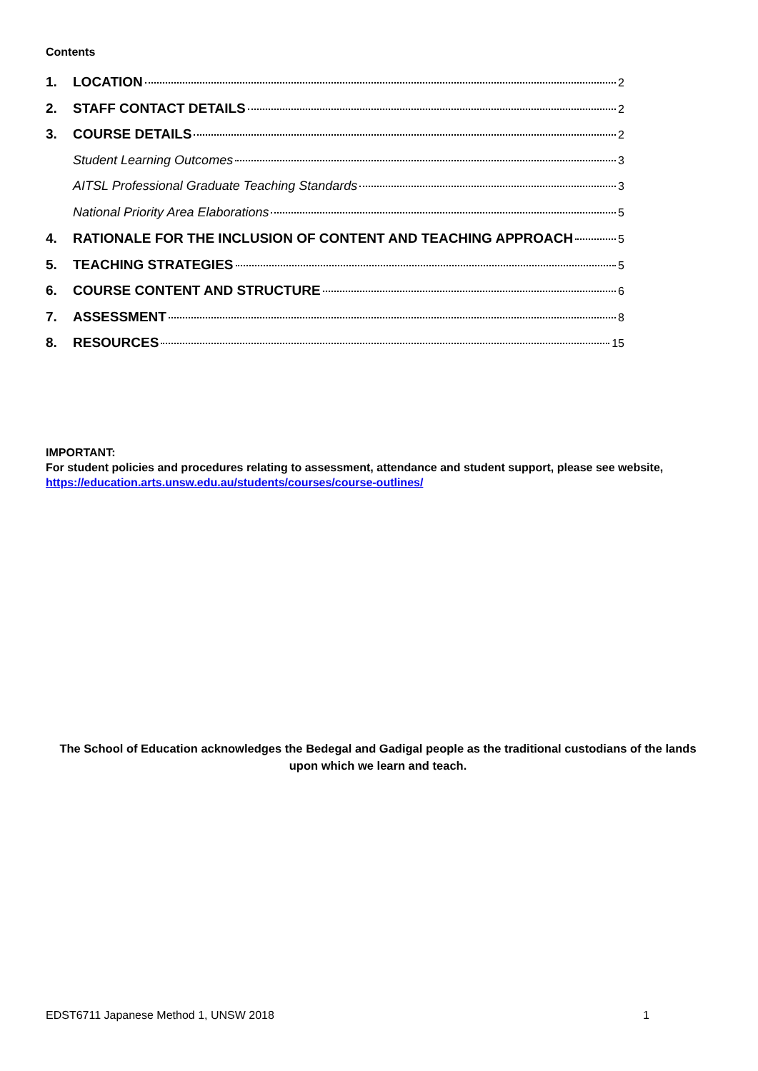Contents
1. LOCATION 2
2. STAFF CONTACT DETAILS 2
3. COURSE DETAILS 2
Student Learning Outcomes 3
AITSL Professional Graduate Teaching Standards 3
National Priority Area Elaborations 5
4. RATIONALE FOR THE INCLUSION OF CONTENT AND TEACHING APPROACH 5
5. TEACHING STRATEGIES 5
6. COURSE CONTENT AND STRUCTURE 6
7. ASSESSMENT 8
8. RESOURCES 15
IMPORTANT:
For student policies and procedures relating to assessment, attendance and student support, please see website, https://education.arts.unsw.edu.au/students/courses/course-outlines/
The School of Education acknowledges the Bedegal and Gadigal people as the traditional custodians of the lands upon which we learn and teach.
EDST6711 Japanese Method 1, UNSW 2018 1